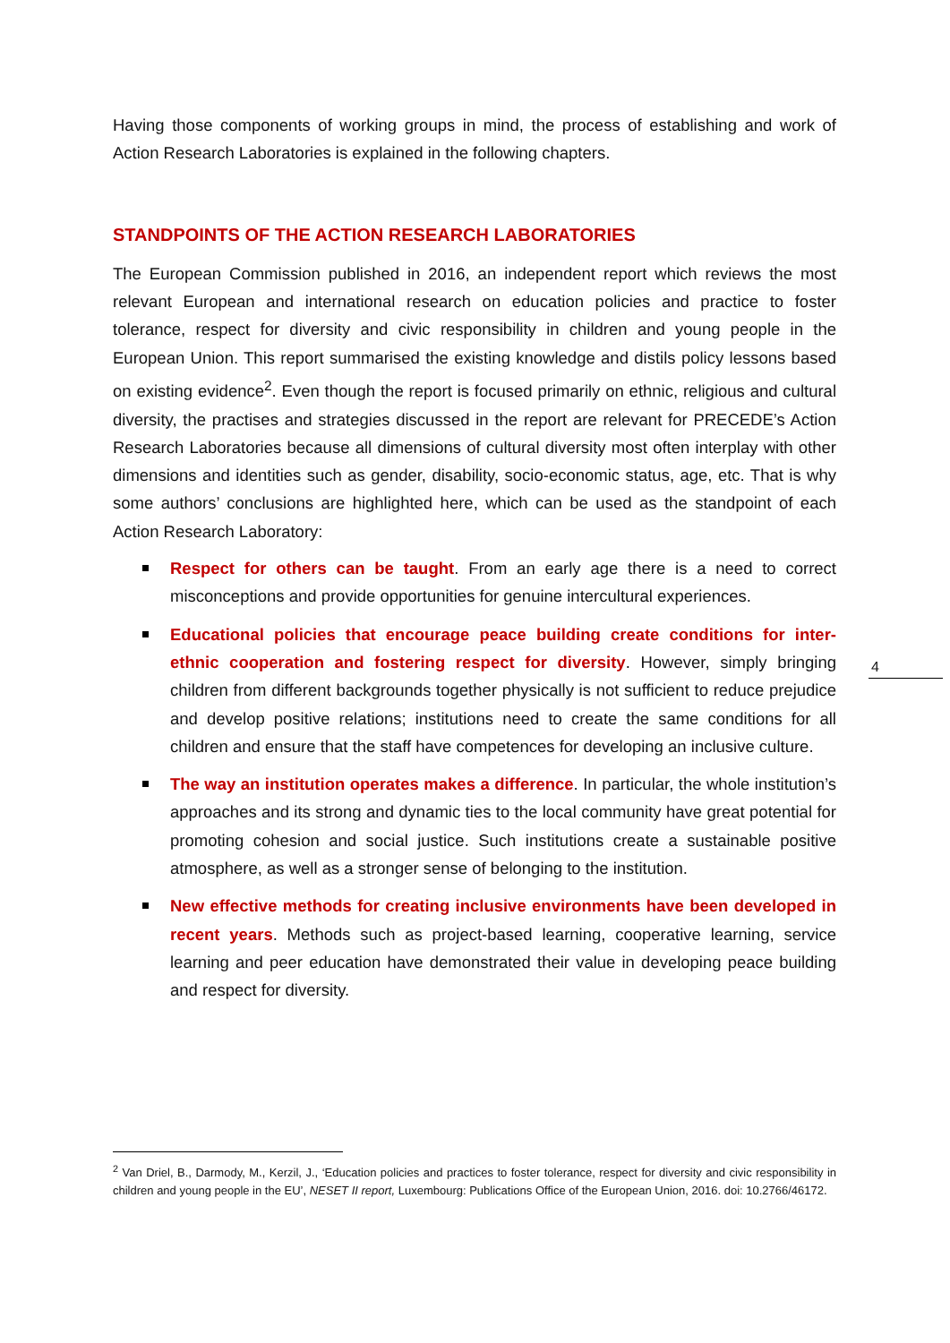Having those components of working groups in mind, the process of establishing and work of Action Research Laboratories is explained in the following chapters.
STANDPOINTS OF THE ACTION RESEARCH LABORATORIES
The European Commission published in 2016, an independent report which reviews the most relevant European and international research on education policies and practice to foster tolerance, respect for diversity and civic responsibility in children and young people in the European Union. This report summarised the existing knowledge and distils policy lessons based on existing evidence<sup>2</sup>. Even though the report is focused primarily on ethnic, religious and cultural diversity, the practises and strategies discussed in the report are relevant for PRECEDE’s Action Research Laboratories because all dimensions of cultural diversity most often interplay with other dimensions and identities such as gender, disability, socio-economic status, age, etc. That is why some authors’ conclusions are highlighted here, which can be used as the standpoint of each Action Research Laboratory:
Respect for others can be taught. From an early age there is a need to correct misconceptions and provide opportunities for genuine intercultural experiences.
Educational policies that encourage peace building create conditions for inter-ethnic cooperation and fostering respect for diversity. However, simply bringing children from different backgrounds together physically is not sufficient to reduce prejudice and develop positive relations; institutions need to create the same conditions for all children and ensure that the staff have competences for developing an inclusive culture.
The way an institution operates makes a difference. In particular, the whole institution’s approaches and its strong and dynamic ties to the local community have great potential for promoting cohesion and social justice. Such institutions create a sustainable positive atmosphere, as well as a stronger sense of belonging to the institution.
New effective methods for creating inclusive environments have been developed in recent years. Methods such as project-based learning, cooperative learning, service learning and peer education have demonstrated their value in developing peace building and respect for diversity.
4
<sup>2</sup> Van Driel, B., Darmody, M., Kerzil, J., ‘Education policies and practices to foster tolerance, respect for diversity and civic responsibility in children and young people in the EU’, NESET II report, Luxembourg: Publications Office of the European Union, 2016. doi: 10.2766/46172.